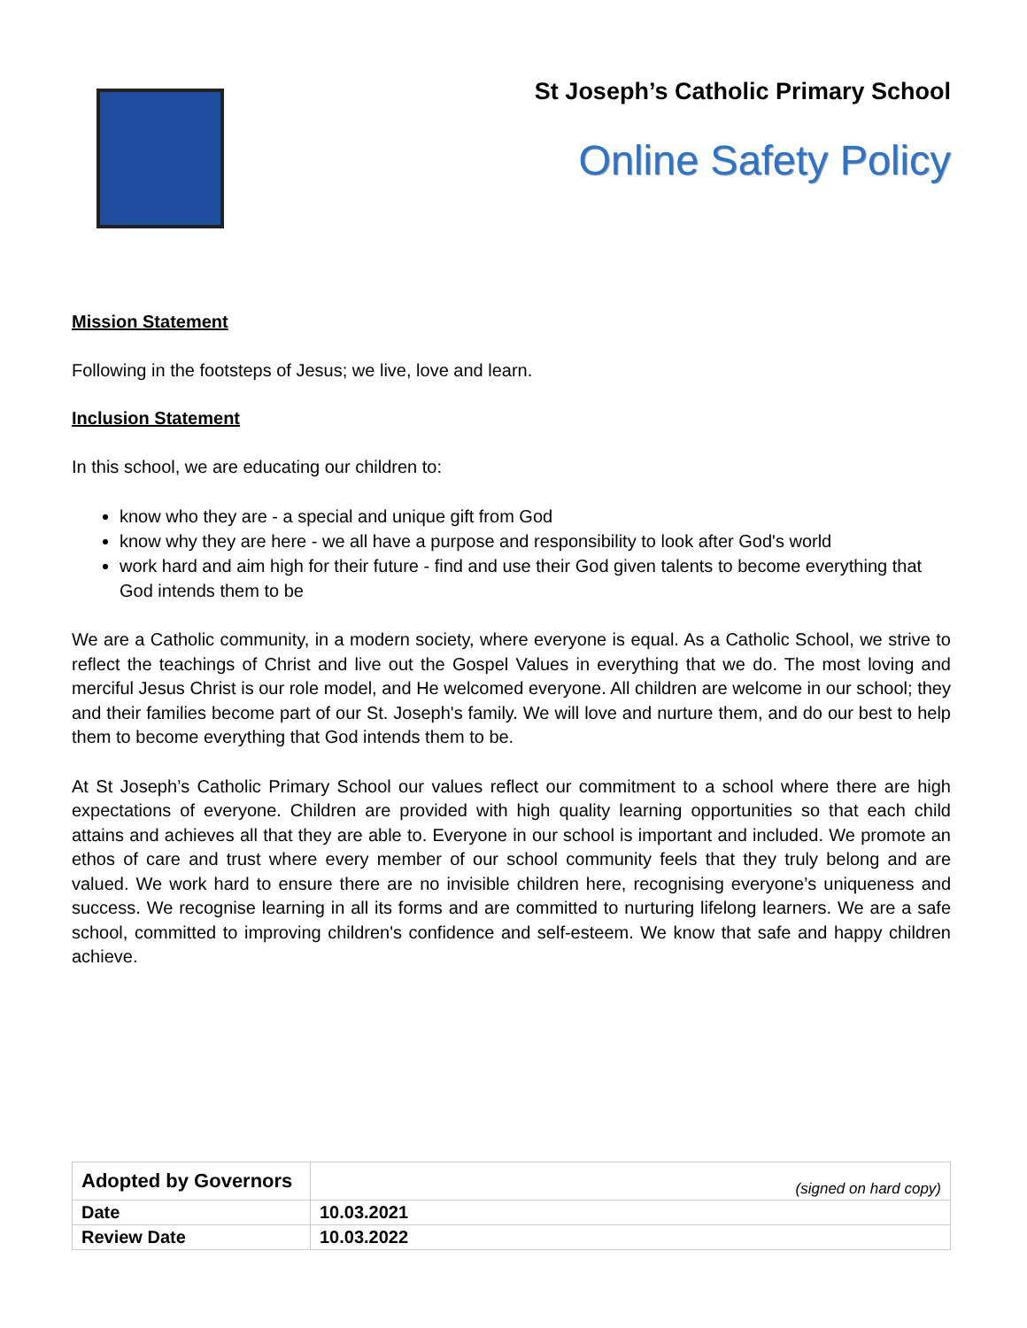St Joseph’s Catholic Primary School
Online Safety Policy
Mission Statement
Following in the footsteps of Jesus; we live, love and learn.
Inclusion Statement
In this school, we are educating our children to:
know who they are - a special and unique gift from God
know why they are here - we all have a purpose and responsibility to look after God's world
work hard and aim high for their future - find and use their God given talents to become everything that God intends them to be
We are a Catholic community, in a modern society, where everyone is equal. As a Catholic School, we strive to reflect the teachings of Christ and live out the Gospel Values in everything that we do. The most loving and merciful Jesus Christ is our role model, and He welcomed everyone. All children are welcome in our school; they and their families become part of our St. Joseph's family. We will love and nurture them, and do our best to help them to become everything that God intends them to be.
At St Joseph’s Catholic Primary School our values reflect our commitment to a school where there are high expectations of everyone. Children are provided with high quality learning opportunities so that each child attains and achieves all that they are able to. Everyone in our school is important and included. We promote an ethos of care and trust where every member of our school community feels that they truly belong and are valued. We work hard to ensure there are no invisible children here, recognising everyone’s uniqueness and success. We recognise learning in all its forms and are committed to nurturing lifelong learners. We are a safe school, committed to improving children's confidence and self-esteem. We know that safe and happy children achieve.
| Adopted by Governors | (signed on hard copy) |
| Date | 10.03.2021 |
| Review Date | 10.03.2022 |